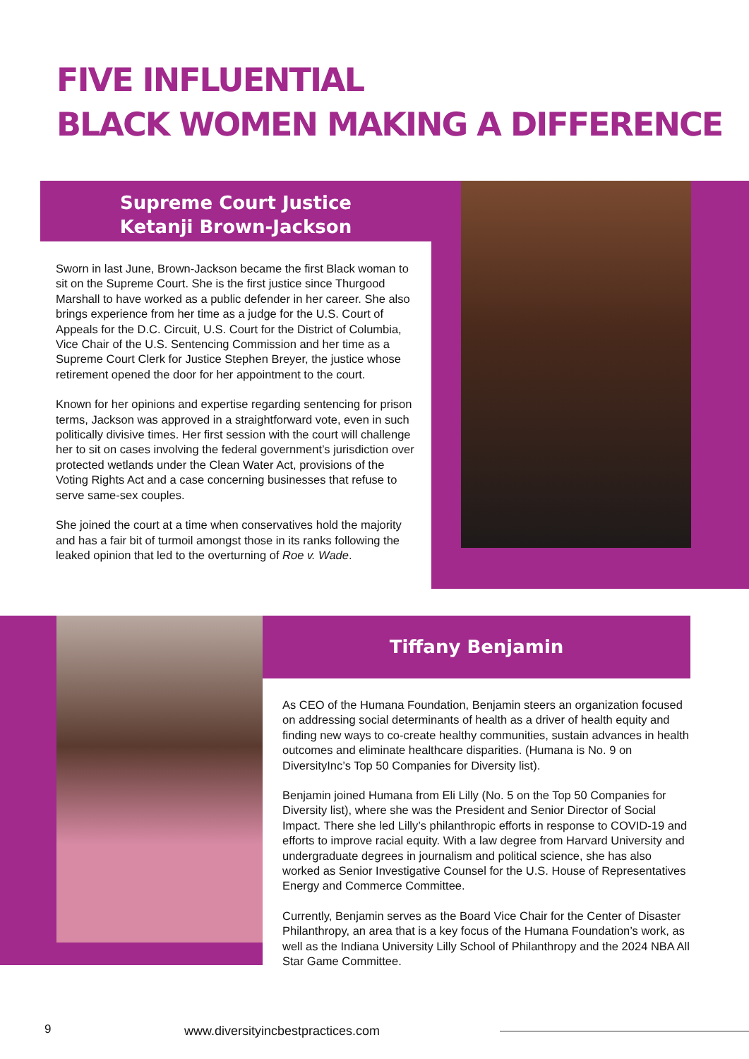FIVE INFLUENTIAL
BLACK WOMEN MAKING A DIFFERENCE
Supreme Court Justice
Ketanji Brown-Jackson
Sworn in last June, Brown-Jackson became the first Black woman to sit on the Supreme Court. She is the first justice since Thurgood Marshall to have worked as a public defender in her career. She also brings experience from her time as a judge for the U.S. Court of Appeals for the D.C. Circuit, U.S. Court for the District of Columbia, Vice Chair of the U.S. Sentencing Commission and her time as a Supreme Court Clerk for Justice Stephen Breyer, the justice whose retirement opened the door for her appointment to the court.
Known for her opinions and expertise regarding sentencing for prison terms, Jackson was approved in a straightforward vote, even in such politically divisive times. Her first session with the court will challenge her to sit on cases involving the federal government’s jurisdiction over protected wetlands under the Clean Water Act, provisions of the Voting Rights Act and a case concerning businesses that refuse to serve same-sex couples.
She joined the court at a time when conservatives hold the majority and has a fair bit of turmoil amongst those in its ranks following the leaked opinion that led to the overturning of Roe v. Wade.
Tiffany Benjamin
As CEO of the Humana Foundation, Benjamin steers an organization focused on addressing social determinants of health as a driver of health equity and finding new ways to co-create healthy communities, sustain advances in health outcomes and eliminate healthcare disparities. (Humana is No. 9 on DiversityInc’s Top 50 Companies for Diversity list).
Benjamin joined Humana from Eli Lilly (No. 5 on the Top 50 Companies for Diversity list), where she was the President and Senior Director of Social Impact. There she led Lilly’s philanthropic efforts in response to COVID-19 and efforts to improve racial equity. With a law degree from Harvard University and undergraduate degrees in journalism and political science, she has also worked as Senior Investigative Counsel for the U.S. House of Representatives Energy and Commerce Committee.
Currently, Benjamin serves as the Board Vice Chair for the Center of Disaster Philanthropy, an area that is a key focus of the Humana Foundation’s work, as well as the Indiana University Lilly School of Philanthropy and the 2024 NBA All Star Game Committee.
9
www.diversityincbestpractices.com